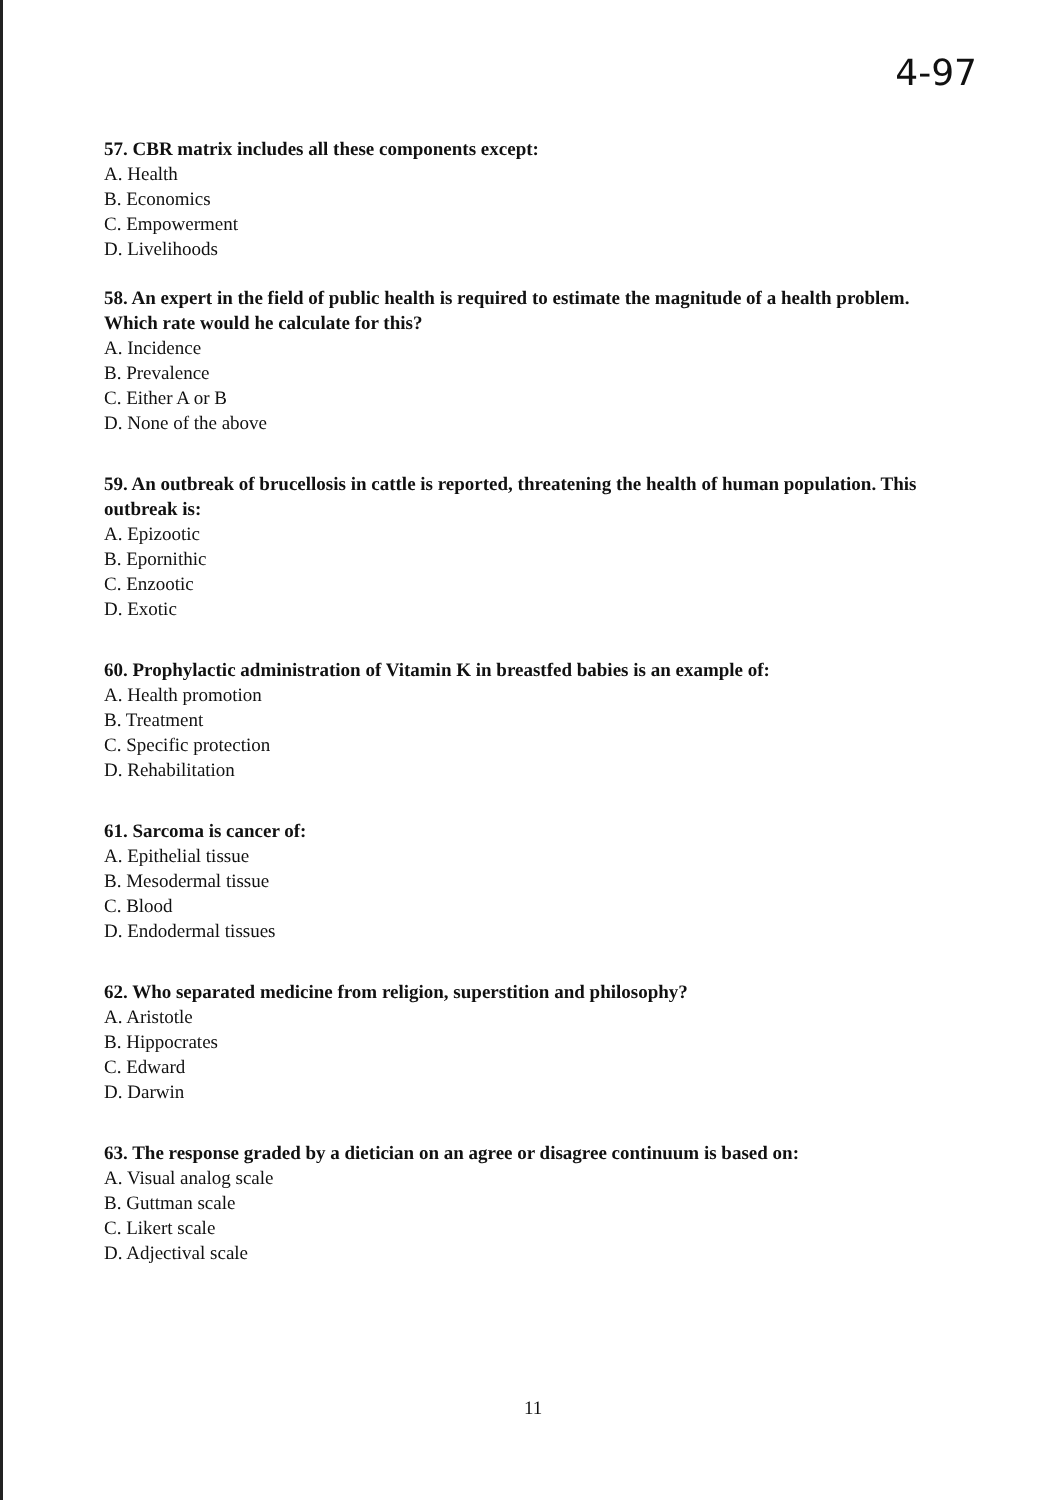4-97
57. CBR matrix includes all these components except:
A. Health
B. Economics
C. Empowerment
D. Livelihoods
58. An expert in the field of public health is required to estimate the magnitude of a health problem. Which rate would he calculate for this?
A. Incidence
B. Prevalence
C. Either A or B
D. None of the above
59. An outbreak of brucellosis in cattle is reported, threatening the health of human population. This outbreak is:
A. Epizootic
B. Epornithic
C. Enzootic
D. Exotic
60. Prophylactic administration of Vitamin K in breastfed babies is an example of:
A. Health promotion
B. Treatment
C. Specific protection
D. Rehabilitation
61. Sarcoma is cancer of:
A. Epithelial tissue
B. Mesodermal tissue
C. Blood
D. Endodermal tissues
62. Who separated medicine from religion, superstition and philosophy?
A. Aristotle
B. Hippocrates
C. Edward
D. Darwin
63. The response graded by a dietician on an agree or disagree continuum is based on:
A. Visual analog scale
B. Guttman scale
C. Likert scale
D. Adjectival scale
11